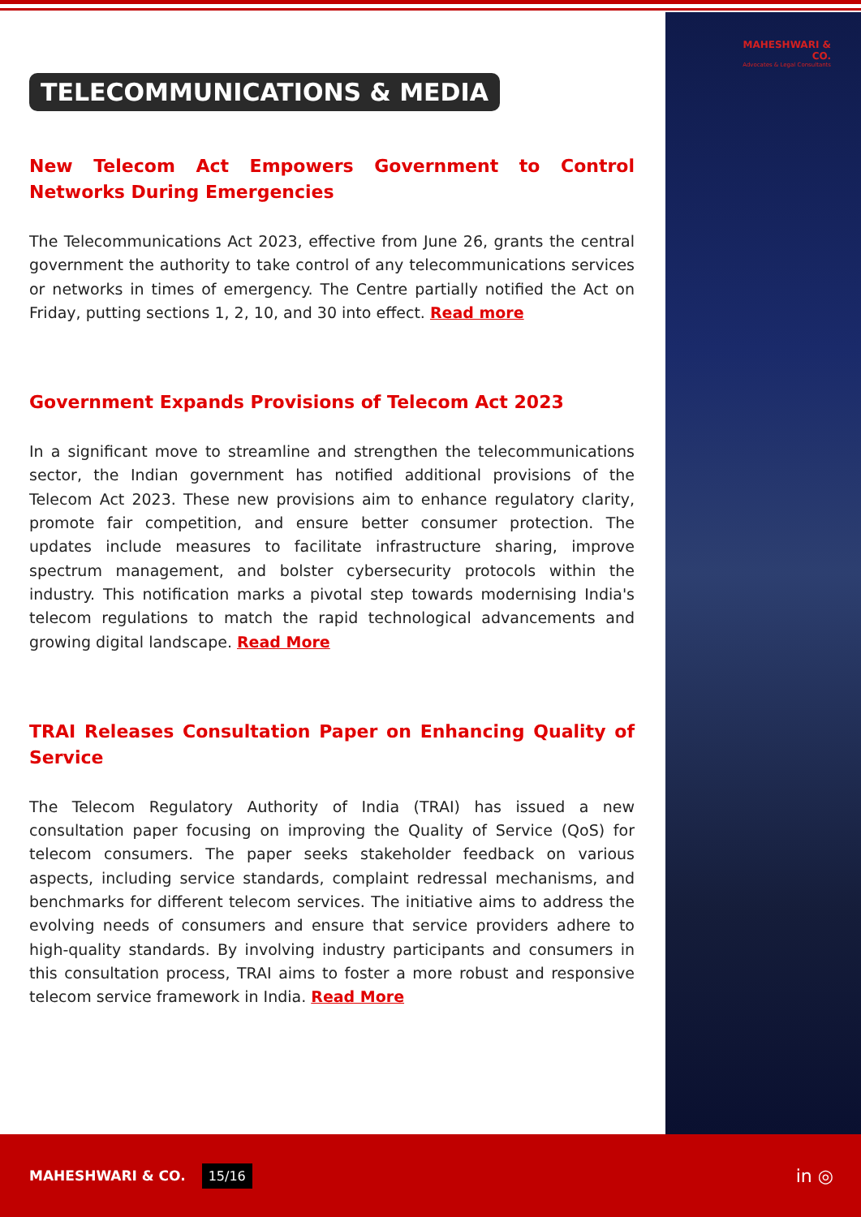MAHESHWARI & CO.
Advocates & Legal Consultants
TELECOMMUNICATIONS & MEDIA
New Telecom Act Empowers Government to Control Networks During Emergencies
The Telecommunications Act 2023, effective from June 26, grants the central government the authority to take control of any telecommunications services or networks in times of emergency. The Centre partially notified the Act on Friday, putting sections 1, 2, 10, and 30 into effect. Read more
Government Expands Provisions of Telecom Act 2023
In a significant move to streamline and strengthen the telecommunications sector, the Indian government has notified additional provisions of the Telecom Act 2023. These new provisions aim to enhance regulatory clarity, promote fair competition, and ensure better consumer protection. The updates include measures to facilitate infrastructure sharing, improve spectrum management, and bolster cybersecurity protocols within the industry. This notification marks a pivotal step towards modernising India's telecom regulations to match the rapid technological advancements and growing digital landscape. Read More
TRAI Releases Consultation Paper on Enhancing Quality of Service
The Telecom Regulatory Authority of India (TRAI) has issued a new consultation paper focusing on improving the Quality of Service (QoS) for telecom consumers. The paper seeks stakeholder feedback on various aspects, including service standards, complaint redressal mechanisms, and benchmarks for different telecom services. The initiative aims to address the evolving needs of consumers and ensure that service providers adhere to high-quality standards. By involving industry participants and consumers in this consultation process, TRAI aims to foster a more robust and responsive telecom service framework in India. Read More
MAHESHWARI & CO. 15/16 in ◎